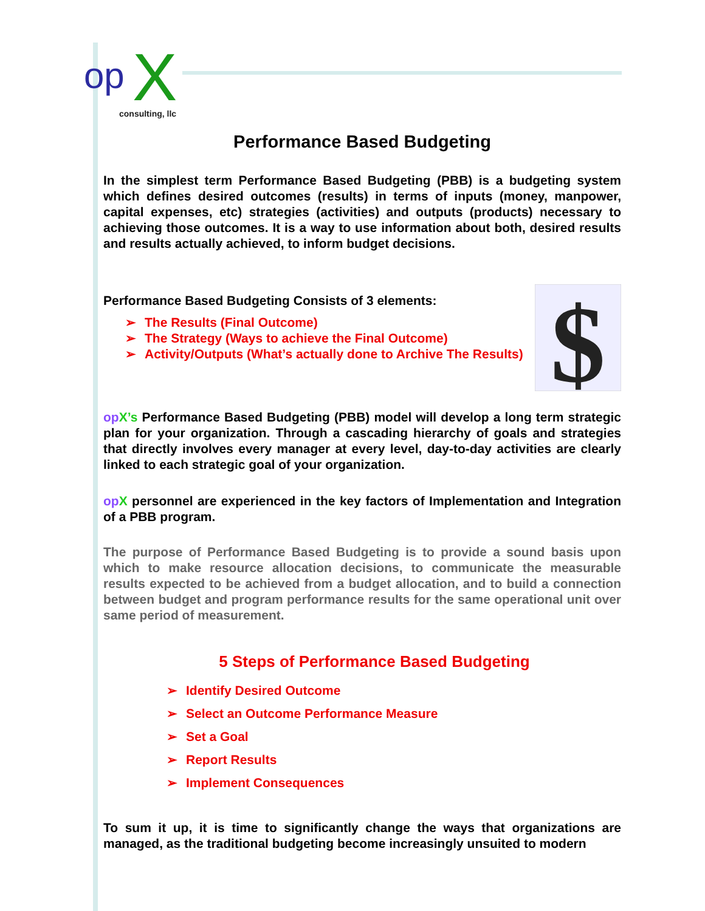op
X
consulting, llc
Performance Based Budgeting
In the simplest term Performance Based Budgeting (PBB) is a budgeting system which defines desired outcomes (results) in terms of inputs (money, manpower, capital expenses, etc) strategies (activities) and outputs (products) necessary to achieving those outcomes. It is a way to use information about both, desired results and results actually achieved, to inform budget decisions.
Performance Based Budgeting Consists of 3 elements:
➢ The Results (Final Outcome)
➢ The Strategy (Ways to achieve the Final Outcome)
➢ Activity/Outputs (What’s actually done to Archive The Results)
$
op X’s Performance Based Budgeting (PBB) model will develop a long term strategic plan for your organization. Through a cascading hierarchy of goals and strategies that directly involves every manager at every level, day-to-day activities are clearly linked to each strategic goal of your organization.
op X personnel are experienced in the key factors of Implementation and Integration of a PBB program.
The purpose of Performance Based Budgeting is to provide a sound basis upon which to make resource allocation decisions, to communicate the measurable results expected to be achieved from a budget allocation, and to build a connection between budget and program performance results for the same operational unit over same period of measurement.
5 Steps of Performance Based Budgeting
➢ Identify Desired Outcome
➢ Select an Outcome Performance Measure
➢ Set a Goal
➢ Report Results
➢ Implement Consequences
To sum it up, it is time to significantly change the ways that organizations are managed, as the traditional budgeting become increasingly unsuited to modern